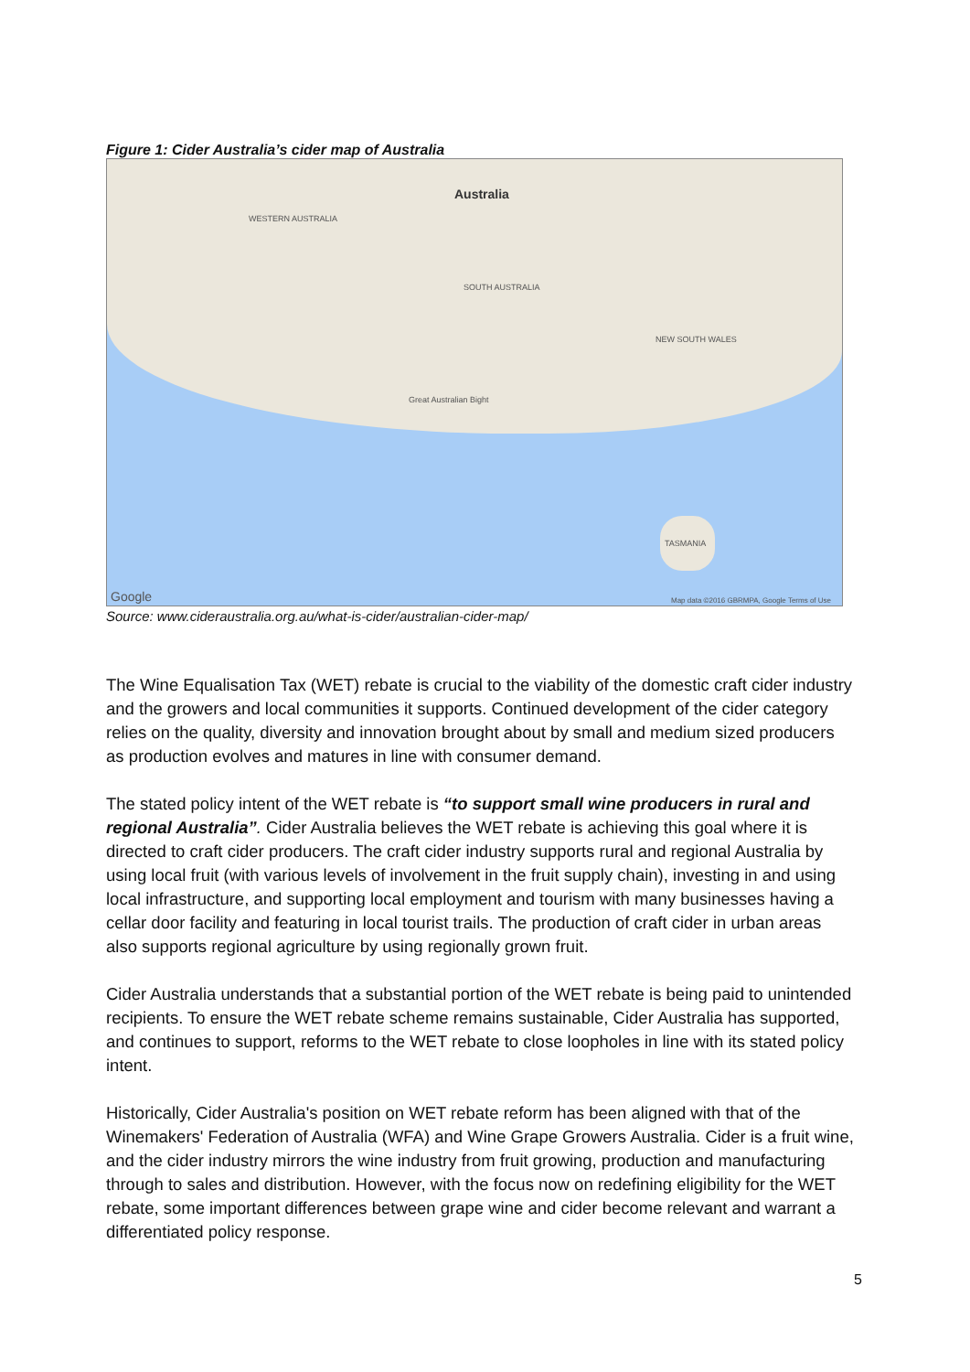Figure 1: Cider Australia’s cider map of Australia
Australia
WESTERN AUSTRALIA
SOUTH AUSTRALIA
NEW SOUTH WALES
Great Australian Bight
TASMANIA
Google Map data ©2016 GBRMPA, Google Terms of Use
Source: www.cideraustralia.org.au/what-is-cider/australian-cider-map/
The Wine Equalisation Tax (WET) rebate is crucial to the viability of the domestic craft cider industry and the growers and local communities it supports. Continued development of the cider category relies on the quality, diversity and innovation brought about by small and medium sized producers as production evolves and matures in line with consumer demand.
The stated policy intent of the WET rebate is “to support small wine producers in rural and regional Australia”. Cider Australia believes the WET rebate is achieving this goal where it is directed to craft cider producers. The craft cider industry supports rural and regional Australia by using local fruit (with various levels of involvement in the fruit supply chain), investing in and using local infrastructure, and supporting local employment and tourism with many businesses having a cellar door facility and featuring in local tourist trails. The production of craft cider in urban areas also supports regional agriculture by using regionally grown fruit.
Cider Australia understands that a substantial portion of the WET rebate is being paid to unintended recipients. To ensure the WET rebate scheme remains sustainable, Cider Australia has supported, and continues to support, reforms to the WET rebate to close loopholes in line with its stated policy intent.
Historically, Cider Australia's position on WET rebate reform has been aligned with that of the Winemakers' Federation of Australia (WFA) and Wine Grape Growers Australia. Cider is a fruit wine, and the cider industry mirrors the wine industry from fruit growing, production and manufacturing through to sales and distribution. However, with the focus now on redefining eligibility for the WET rebate, some important differences between grape wine and cider become relevant and warrant a differentiated policy response.
5